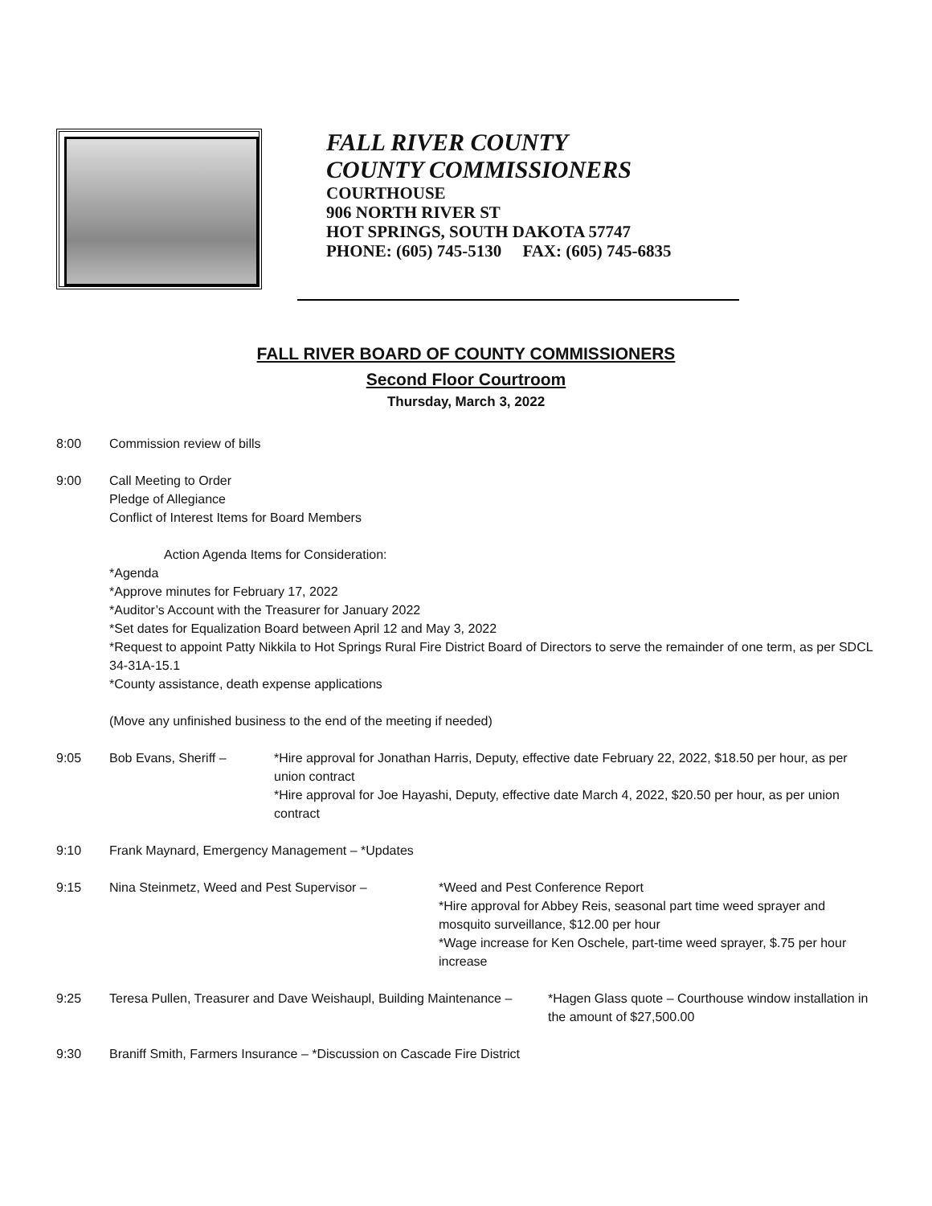FALL RIVER COUNTY
COUNTY COMMISSIONERS
COURTHOUSE
906 NORTH RIVER ST
HOT SPRINGS, SOUTH DAKOTA 57747
PHONE: (605) 745-5130 FAX: (605) 745-6835
FALL RIVER BOARD OF COUNTY COMMISSIONERS
Second Floor Courtroom
Thursday, March 3, 2022
8:00 Commission review of bills
9:00 Call Meeting to Order
Pledge of Allegiance
Conflict of Interest Items for Board Members
Action Agenda Items for Consideration:
*Agenda
*Approve minutes for February 17, 2022
*Auditor’s Account with the Treasurer for January 2022
*Set dates for Equalization Board between April 12 and May 3, 2022
*Request to appoint Patty Nikkila to Hot Springs Rural Fire District Board of Directors to serve the remainder of one term, as per SDCL 34-31A-15.1
*County assistance, death expense applications
(Move any unfinished business to the end of the meeting if needed)
9:05 Bob Evans, Sheriff – *Hire approval for Jonathan Harris, Deputy, effective date February 22, 2022, $18.50 per hour, as per union contract
*Hire approval for Joe Hayashi, Deputy, effective date March 4, 2022, $20.50 per hour, as per union contract
9:10 Frank Maynard, Emergency Management – *Updates
9:15 Nina Steinmetz, Weed and Pest Supervisor – *Weed and Pest Conference Report
*Hire approval for Abbey Reis, seasonal part time weed sprayer and mosquito surveillance, $12.00 per hour
*Wage increase for Ken Oschele, part-time weed sprayer, $.75 per hour increase
9:25 Teresa Pullen, Treasurer and Dave Weishaupl, Building Maintenance –
*Hagen Glass quote – Courthouse window installation in the amount of $27,500.00
9:30 Braniff Smith, Farmers Insurance – *Discussion on Cascade Fire District